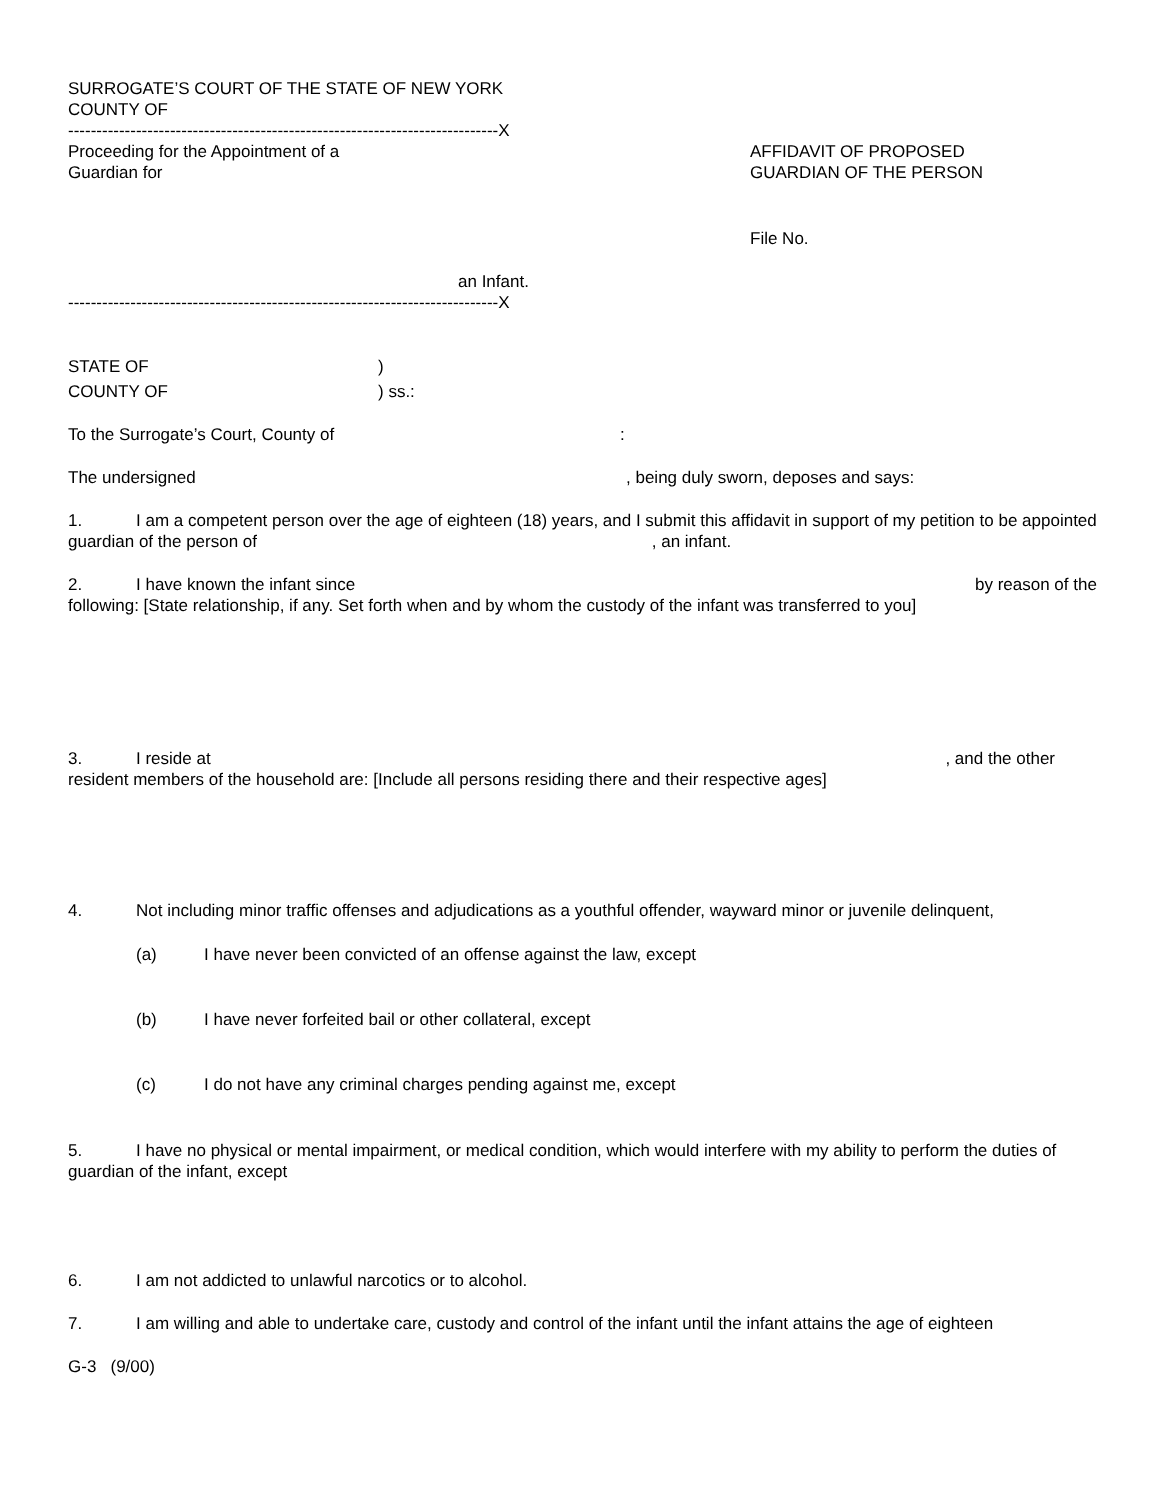SURROGATE’S COURT OF THE STATE OF NEW YORK
COUNTY OF
----------------------------------------------------------------------------X
Proceeding for the Appointment of a
Guardian for
AFFIDAVIT OF PROPOSED
GUARDIAN OF THE PERSON
File No.
an Infant.
----------------------------------------------------------------------------X
STATE OF )
COUNTY OF ) ss.:
To the Surrogate’s Court, County of :
The undersigned , being duly sworn, deposes and says:
1. I am a competent person over the age of eighteen (18) years, and I submit this affidavit in support of my petition to be appointed guardian of the person of , an infant.
2. I have known the infant since by reason of the following: [State relationship, if any. Set forth when and by whom the custody of the infant was transferred to you]
3. I reside at , and the other resident members of the household are: [Include all persons residing there and their respective ages]
4. Not including minor traffic offenses and adjudications as a youthful offender, wayward minor or juvenile delinquent,
(a) I have never been convicted of an offense against the law, except
(b) I have never forfeited bail or other collateral, except
(c) I do not have any criminal charges pending against me, except
5. I have no physical or mental impairment, or medical condition, which would interfere with my ability to perform the duties of guardian of the infant, except
6. I am not addicted to unlawful narcotics or to alcohol.
7. I am willing and able to undertake care, custody and control of the infant until the infant attains the age of eighteen
G-3 (9/00)